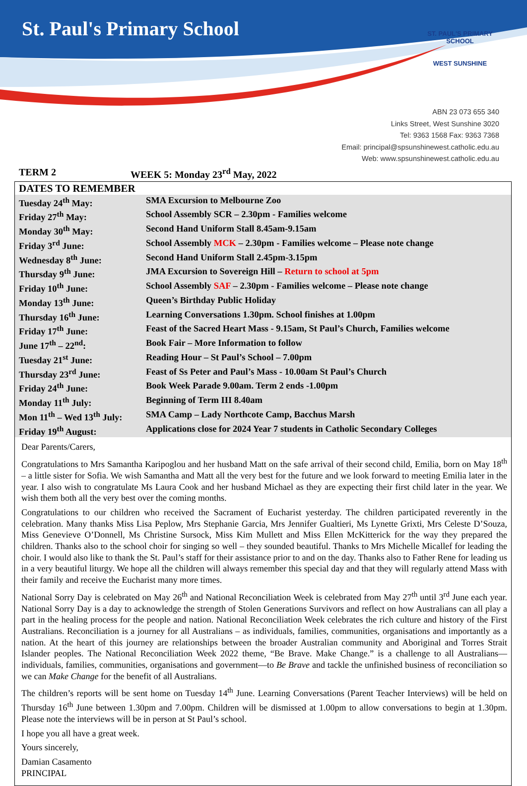St. Paul's Primary School
ST. PAUL'S PRIMARY SCHOOL
WEST SUNSHINE
ABN 23 073 655 340
Links Street, West Sunshine 3020
Tel: 9363 1568 Fax: 9363 7368
Email: principal@spsunshinewest.catholic.edu.au
Web: www.spsunshinewest.catholic.edu.au
TERM 2 WEEK 5: Monday 23<sup>rd</sup> May, 2022
| DATES TO REMEMBER | |
| --- | --- |
| Tuesday 24<sup>th</sup> May: | SMA Excursion to Melbourne Zoo |
| Friday 27<sup>th</sup> May: | School Assembly SCR – 2.30pm - Families welcome |
| Monday 30<sup>th</sup> May: | Second Hand Uniform Stall 8.45am-9.15am |
| Friday 3<sup>rd</sup> June: | School Assembly MCK – 2.30pm - Families welcome – Please note change |
| Wednesday 8<sup>th</sup> June: | Second Hand Uniform Stall 2.45pm-3.15pm |
| Thursday 9<sup>th</sup> June: | JMA Excursion to Sovereign Hill – Return to school at 5pm |
| Friday 10<sup>th</sup> June: | School Assembly SAF – 2.30pm - Families welcome – Please note change |
| Monday 13<sup>th</sup> June: | Queen’s Birthday Public Holiday |
| Thursday 16<sup>th</sup> June: | Learning Conversations 1.30pm. School finishes at 1.00pm |
| Friday 17<sup>th</sup> June: | Feast of the Sacred Heart Mass - 9.15am, St Paul’s Church, Families welcome |
| June 17<sup>th</sup> – 22<sup>nd</sup>: | Book Fair – More Information to follow |
| Tuesday 21<sup>st</sup> June: | Reading Hour – St Paul’s School – 7.00pm |
| Thursday 23<sup>rd</sup> June: | Feast of Ss Peter and Paul’s Mass - 10.00am St Paul’s Church |
| Friday 24<sup>th</sup> June: | Book Week Parade 9.00am. Term 2 ends -1.00pm |
| Monday 11<sup>th</sup> July: | Beginning of Term III 8.40am |
| Mon 11<sup>th</sup> – Wed 13<sup>th</sup> July: | SMA Camp – Lady Northcote Camp, Bacchus Marsh |
| Friday 19<sup>th</sup> August: | Applications close for 2024 Year 7 students in Catholic Secondary Colleges |
Dear Parents/Carers,
Congratulations to Mrs Samantha Karipoglou and her husband Matt on the safe arrival of their second child, Emilia, born on May 18<sup>th</sup> – a little sister for Sofia. We wish Samantha and Matt all the very best for the future and we look forward to meeting Emilia later in the year. I also wish to congratulate Ms Laura Cook and her husband Michael as they are expecting their first child later in the year. We wish them both all the very best over the coming months.
Congratulations to our children who received the Sacrament of Eucharist yesterday. The children participated reverently in the celebration. Many thanks Miss Lisa Peplow, Mrs Stephanie Garcia, Mrs Jennifer Gualtieri, Ms Lynette Grixti, Mrs Celeste D’Souza, Miss Genevieve O’Donnell, Ms Christine Sursock, Miss Kim Mullett and Miss Ellen McKitterick for the way they prepared the children. Thanks also to the school choir for singing so well – they sounded beautiful. Thanks to Mrs Michelle Micallef for leading the choir. I would also like to thank the St. Paul’s staff for their assistance prior to and on the day. Thanks also to Father Rene for leading us in a very beautiful liturgy. We hope all the children will always remember this special day and that they will regularly attend Mass with their family and receive the Eucharist many more times.
National Sorry Day is celebrated on May 26<sup>th</sup> and National Reconciliation Week is celebrated from May 27<sup>th</sup> until 3<sup>rd</sup> June each year. National Sorry Day is a day to acknowledge the strength of Stolen Generations Survivors and reflect on how Australians can all play a part in the healing process for the people and nation. National Reconciliation Week celebrates the rich culture and history of the First Australians. Reconciliation is a journey for all Australians – as individuals, families, communities, organisations and importantly as a nation. At the heart of this journey are relationships between the broader Australian community and Aboriginal and Torres Strait Islander peoples. The National Reconciliation Week 2022 theme, “Be Brave. Make Change.” is a challenge to all Australians— individuals, families, communities, organisations and government—to Be Brave and tackle the unfinished business of reconciliation so we can Make Change for the benefit of all Australians.
The children’s reports will be sent home on Tuesday 14<sup>th</sup> June. Learning Conversations (Parent Teacher Interviews) will be held on Thursday 16<sup>th</sup> June between 1.30pm and 7.00pm. Children will be dismissed at 1.00pm to allow conversations to begin at 1.30pm. Please note the interviews will be in person at St Paul’s school.
I hope you all have a great week.
Yours sincerely,
Damian Casamento
PRINCIPAL